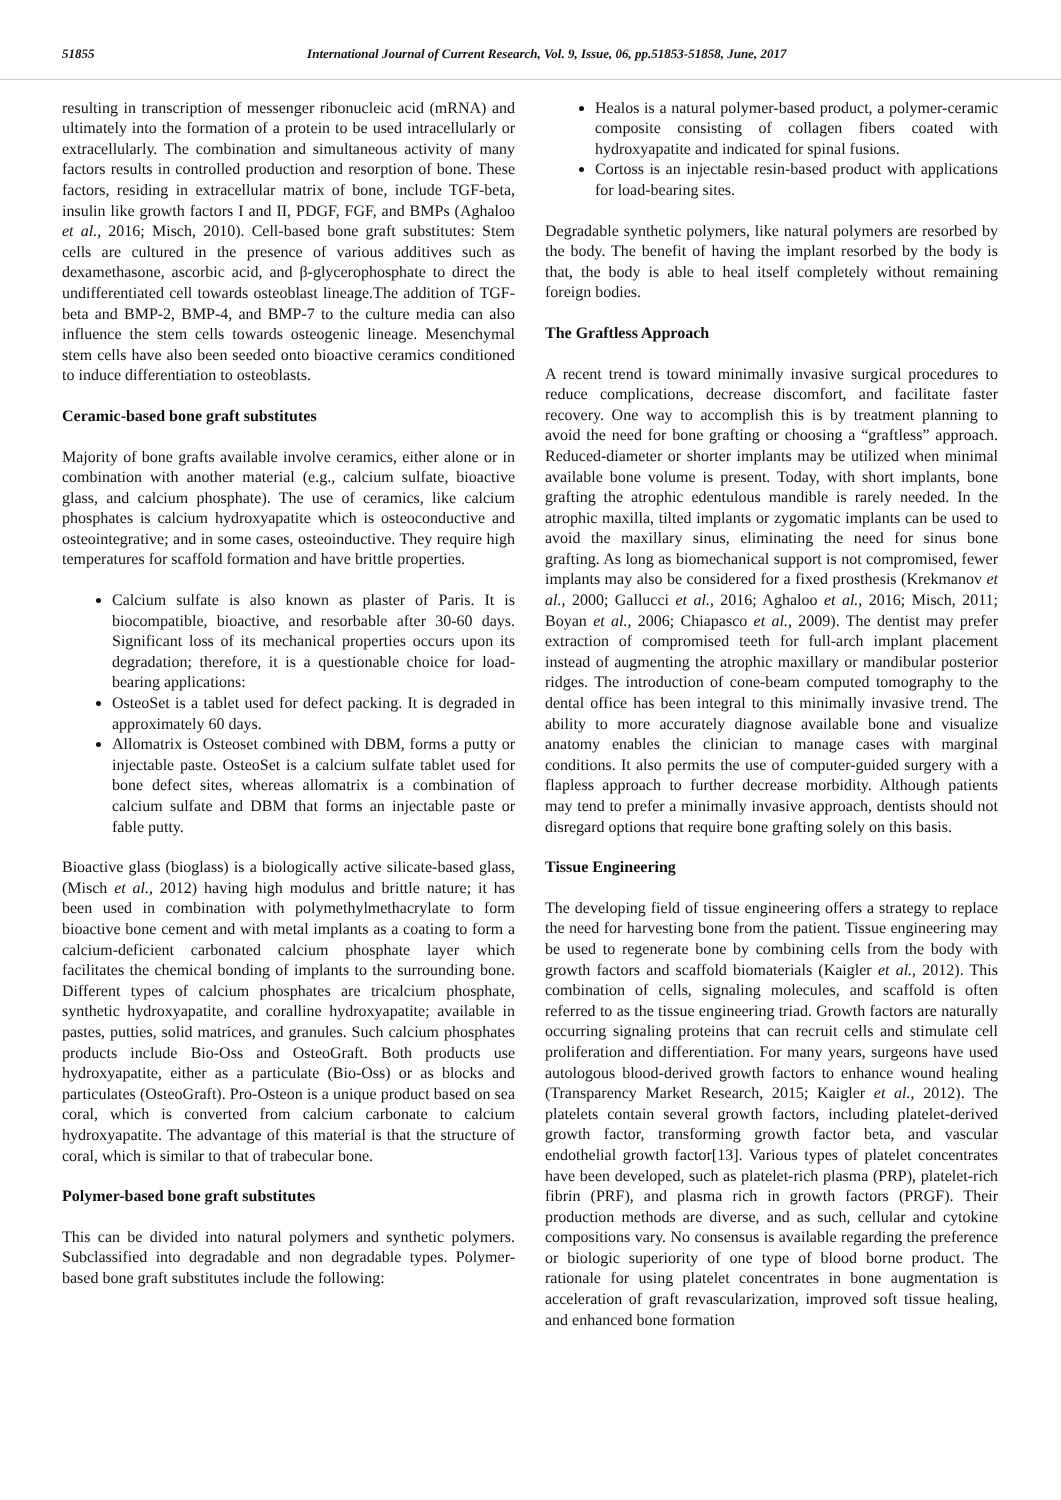51855 International Journal of Current Research, Vol. 9, Issue, 06, pp.51853-51858, June, 2017
resulting in transcription of messenger ribonucleic acid (mRNA) and ultimately into the formation of a protein to be used intracellularly or extracellularly. The combination and simultaneous activity of many factors results in controlled production and resorption of bone. These factors, residing in extracellular matrix of bone, include TGF-beta, insulin like growth factors I and II, PDGF, FGF, and BMPs (Aghaloo et al., 2016; Misch, 2010). Cell-based bone graft substitutes: Stem cells are cultured in the presence of various additives such as dexamethasone, ascorbic acid, and β-glycerophosphate to direct the undifferentiated cell towards osteoblast lineage.The addition of TGF-beta and BMP-2, BMP-4, and BMP-7 to the culture media can also influence the stem cells towards osteogenic lineage. Mesenchymal stem cells have also been seeded onto bioactive ceramics conditioned to induce differentiation to osteoblasts.
Ceramic-based bone graft substitutes
Majority of bone grafts available involve ceramics, either alone or in combination with another material (e.g., calcium sulfate, bioactive glass, and calcium phosphate). The use of ceramics, like calcium phosphates is calcium hydroxyapatite which is osteoconductive and osteointegrative; and in some cases, osteoinductive. They require high temperatures for scaffold formation and have brittle properties.
Calcium sulfate is also known as plaster of Paris. It is biocompatible, bioactive, and resorbable after 30-60 days. Significant loss of its mechanical properties occurs upon its degradation; therefore, it is a questionable choice for load-bearing applications:
OsteoSet is a tablet used for defect packing. It is degraded in approximately 60 days.
Allomatrix is Osteoset combined with DBM, forms a putty or injectable paste. OsteoSet is a calcium sulfate tablet used for bone defect sites, whereas allomatrix is a combination of calcium sulfate and DBM that forms an injectable paste or fable putty.
Bioactive glass (bioglass) is a biologically active silicate-based glass, (Misch et al., 2012) having high modulus and brittle nature; it has been used in combination with polymethylmethacrylate to form bioactive bone cement and with metal implants as a coating to form a calcium-deficient carbonated calcium phosphate layer which facilitates the chemical bonding of implants to the surrounding bone. Different types of calcium phosphates are tricalcium phosphate, synthetic hydroxyapatite, and coralline hydroxyapatite; available in pastes, putties, solid matrices, and granules. Such calcium phosphates products include Bio-Oss and OsteoGraft. Both products use hydroxyapatite, either as a particulate (Bio-Oss) or as blocks and particulates (OsteoGraft). Pro-Osteon is a unique product based on sea coral, which is converted from calcium carbonate to calcium hydroxyapatite. The advantage of this material is that the structure of coral, which is similar to that of trabecular bone.
Polymer-based bone graft substitutes
This can be divided into natural polymers and synthetic polymers. Subclassified into degradable and non degradable types. Polymer-based bone graft substitutes include the following:
Healos is a natural polymer-based product, a polymer-ceramic composite consisting of collagen fibers coated with hydroxyapatite and indicated for spinal fusions.
Cortoss is an injectable resin-based product with applications for load-bearing sites.
Degradable synthetic polymers, like natural polymers are resorbed by the body. The benefit of having the implant resorbed by the body is that, the body is able to heal itself completely without remaining foreign bodies.
The Graftless Approach
A recent trend is toward minimally invasive surgical procedures to reduce complications, decrease discomfort, and facilitate faster recovery. One way to accomplish this is by treatment planning to avoid the need for bone grafting or choosing a “graftless” approach. Reduced-diameter or shorter implants may be utilized when minimal available bone volume is present. Today, with short implants, bone grafting the atrophic edentulous mandible is rarely needed. In the atrophic maxilla, tilted implants or zygomatic implants can be used to avoid the maxillary sinus, eliminating the need for sinus bone grafting. As long as biomechanical support is not compromised, fewer implants may also be considered for a fixed prosthesis (Krekmanov et al., 2000; Gallucci et al., 2016; Aghaloo et al., 2016; Misch, 2011; Boyan et al., 2006; Chiapasco et al., 2009). The dentist may prefer extraction of compromised teeth for full-arch implant placement instead of augmenting the atrophic maxillary or mandibular posterior ridges. The introduction of cone-beam computed tomography to the dental office has been integral to this minimally invasive trend. The ability to more accurately diagnose available bone and visualize anatomy enables the clinician to manage cases with marginal conditions. It also permits the use of computer-guided surgery with a flapless approach to further decrease morbidity. Although patients may tend to prefer a minimally invasive approach, dentists should not disregard options that require bone grafting solely on this basis.
Tissue Engineering
The developing field of tissue engineering offers a strategy to replace the need for harvesting bone from the patient. Tissue engineering may be used to regenerate bone by combining cells from the body with growth factors and scaffold biomaterials (Kaigler et al., 2012). This combination of cells, signaling molecules, and scaffold is often referred to as the tissue engineering triad. Growth factors are naturally occurring signaling proteins that can recruit cells and stimulate cell proliferation and differentiation. For many years, surgeons have used autologous blood-derived growth factors to enhance wound healing (Transparency Market Research, 2015; Kaigler et al., 2012). The platelets contain several growth factors, including platelet-derived growth factor, transforming growth factor beta, and vascular endothelial growth factor[13]. Various types of platelet concentrates have been developed, such as platelet-rich plasma (PRP), platelet-rich fibrin (PRF), and plasma rich in growth factors (PRGF). Their production methods are diverse, and as such, cellular and cytokine compositions vary. No consensus is available regarding the preference or biologic superiority of one type of blood borne product. The rationale for using platelet concentrates in bone augmentation is acceleration of graft revascularization, improved soft tissue healing, and enhanced bone formation